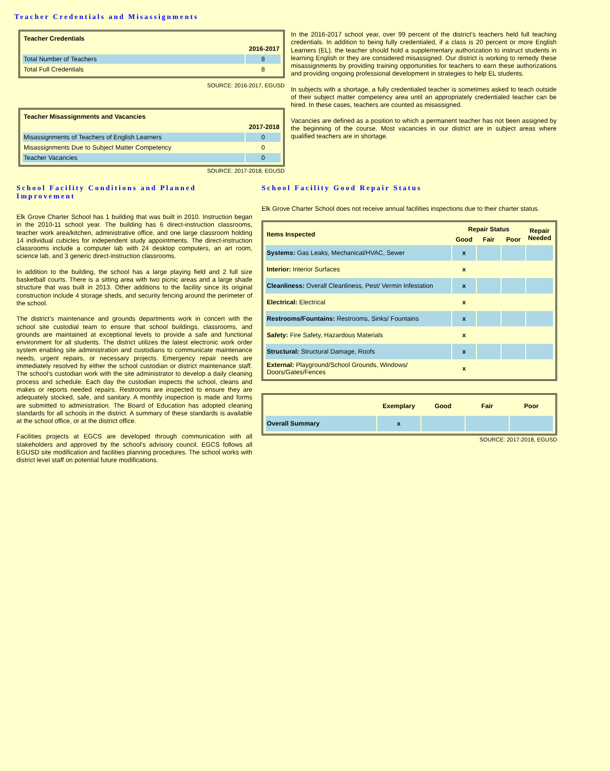Teacher Credentials and Misassignments
| Teacher Credentials | |
| --- | --- |
| | 2016-2017 |
| Total Number of Teachers | 8 |
| Total Full Credentials | 8 |
SOURCE: 2016-2017, EGUSD
| Teacher Misassignments and Vacancies | |
| --- | --- |
| | 2017-2018 |
| Misassignments of Teachers of English Learners | 0 |
| Misassignments Due to Subject Matter Competency | 0 |
| Teacher Vacancies | 0 |
SOURCE: 2017-2018, EGUSD
In the 2016-2017 school year, over 99 percent of the district's teachers held full teaching credentials. In addition to being fully credentialed, if a class is 20 percent or more English Learners (EL), the teacher should hold a supplementary authorization to instruct students in learning English or they are considered misassigned. Our district is working to remedy these misassignments by providing training opportunities for teachers to earn these authorizations and providing ongoing professional development in strategies to help EL students.
In subjects with a shortage, a fully credentialed teacher is sometimes asked to teach outside of their subject matter competency area until an appropriately credentialed teacher can be hired. In these cases, teachers are counted as misassigned.
Vacancies are defined as a position to which a permanent teacher has not been assigned by the beginning of the course. Most vacancies in our district are in subject areas where qualified teachers are in shortage.
School Facility Conditions and Planned Improvement
Elk Grove Charter School has 1 building that was built in 2010. Instruction began in the 2010-11 school year. The building has 6 direct-instruction classrooms, teacher work area/kitchen, administrative office, and one large classroom holding 14 individual cubicles for independent study appointments. The direct-instruction classrooms include a computer lab with 24 desktop computers, an art room, science lab, and 3 generic direct-instruction classrooms.
In addition to the building, the school has a large playing field and 2 full size basketball courts. There is a sitting area with two picnic areas and a large shade structure that was built in 2013. Other additions to the facility since its original construction include 4 storage sheds, and security fencing around the perimeter of the school.
The district’s maintenance and grounds departments work in concert with the school site custodial team to ensure that school buildings, classrooms, and grounds are maintained at exceptional levels to provide a safe and functional environment for all students. The district utilizes the latest electronic work order system enabling site administration and custodians to communicate maintenance needs, urgent repairs, or necessary projects. Emergency repair needs are immediately resolved by either the school custodian or district maintenance staff. The school’s custodian work with the site administrator to develop a daily cleaning process and schedule. Each day the custodian inspects the school, cleans and makes or reports needed repairs. Restrooms are inspected to ensure they are adequately stocked, safe, and sanitary. A monthly inspection is made and forms are submitted to administration. The Board of Education has adopted cleaning standards for all schools in the district. A summary of these standards is available at the school office, or at the district office.
Facilities projects at EGCS are developed through communication with all stakeholders and approved by the school's advisory council. EGCS follows all EGUSD site modification and facilities planning procedures. The school works with district level staff on potential future modifications.
School Facility Good Repair Status
Elk Grove Charter School does not receive annual facilities inspections due to their charter status.
| Items Inspected | Repair Status | | | Repair Needed |
| --- | --- | --- | --- | --- |
| | Good | Fair | Poor | |
| Systems: Gas Leaks, Mechanical/HVAC, Sewer | x | | | |
| Interior: Interior Surfaces | x | | | |
| Cleanliness: Overall Cleanliness, Pest/ Vermin Infestation | x | | | |
| Electrical: Electrical | x | | | |
| Restrooms/Fountains: Restrooms, Sinks/ Fountains | x | | | |
| Safety: Fire Safety, Hazardous Materials | x | | | |
| Structural: Structural Damage, Roofs | x | | | |
| External: Playground/School Grounds, Windows/ Doors/Gates/Fences | x | | | |
| | Exemplary | Good | Fair | Poor |
| --- | --- | --- | --- | --- |
| Overall Summary | x | | | |
SOURCE: 2017-2018, EGUSD